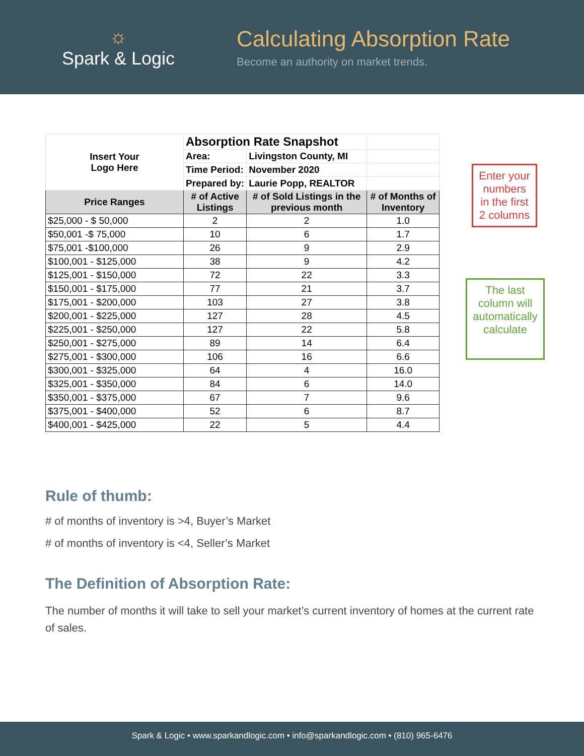☼
Spark & Logic
Calculating Absorption Rate
Become an authority on market trends.
| Insert Your Logo Here | Absorption Rate Snapshot | | |
| | Area: | Livingston County, MI | |
| | Time Period: | November 2020 | |
| | Prepared by: | Laurie Popp, REALTOR | |
| Price Ranges | # of Active Listings | # of Sold Listings in the previous month | # of Months of Inventory |
| $25,000 - $ 50,000 | 2 | 2 | 1.0 |
| $50,001 -$ 75,000 | 10 | 6 | 1.7 |
| $75,001 -$100,000 | 26 | 9 | 2.9 |
| $100,001 - $125,000 | 38 | 9 | 4.2 |
| $125,001 - $150,000 | 72 | 22 | 3.3 |
| $150,001 - $175,000 | 77 | 21 | 3.7 |
| $175,001 - $200,000 | 103 | 27 | 3.8 |
| $200,001 - $225,000 | 127 | 28 | 4.5 |
| $225,001 - $250,000 | 127 | 22 | 5.8 |
| $250,001 - $275,000 | 89 | 14 | 6.4 |
| $275,001 - $300,000 | 106 | 16 | 6.6 |
| $300,001 - $325,000 | 64 | 4 | 16.0 |
| $325,001 - $350,000 | 84 | 6 | 14.0 |
| $350,001 - $375,000 | 67 | 7 | 9.6 |
| $375,001 - $400,000 | 52 | 6 | 8.7 |
| $400,001 - $425,000 | 22 | 5 | 4.4 |
Enter your numbers in the first 2 columns
The last column will automatically calculate
Rule of thumb:
# of months of inventory is >4, Buyer’s Market
# of months of inventory is <4, Seller’s Market
The Definition of Absorption Rate:
The number of months it will take to sell your market’s current inventory of homes at the current rate of sales.
Spark & Logic • www.sparkandlogic.com • info@sparkandlogic.com • (810) 965-6476